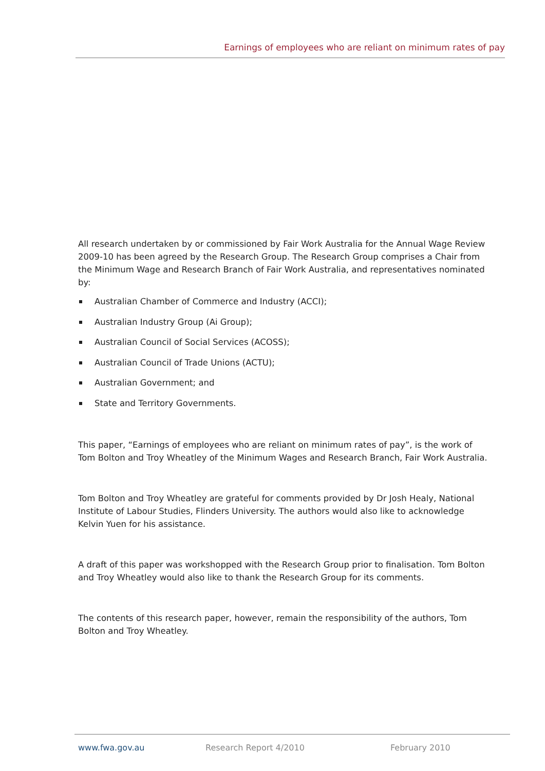Earnings of employees who are reliant on minimum rates of pay
All research undertaken by or commissioned by Fair Work Australia for the Annual Wage Review 2009-10 has been agreed by the Research Group. The Research Group comprises a Chair from the Minimum Wage and Research Branch of Fair Work Australia, and representatives nominated by:
Australian Chamber of Commerce and Industry (ACCI);
Australian Industry Group (Ai Group);
Australian Council of Social Services (ACOSS);
Australian Council of Trade Unions (ACTU);
Australian Government; and
State and Territory Governments.
This paper, “Earnings of employees who are reliant on minimum rates of pay”, is the work of Tom Bolton and Troy Wheatley of the Minimum Wages and Research Branch, Fair Work Australia.
Tom Bolton and Troy Wheatley are grateful for comments provided by Dr Josh Healy, National Institute of Labour Studies, Flinders University. The authors would also like to acknowledge Kelvin Yuen for his assistance.
A draft of this paper was workshopped with the Research Group prior to finalisation. Tom Bolton and Troy Wheatley would also like to thank the Research Group for its comments.
The contents of this research paper, however, remain the responsibility of the authors, Tom Bolton and Troy Wheatley.
www.fwa.gov.au Research Report 4/2010 February 2010